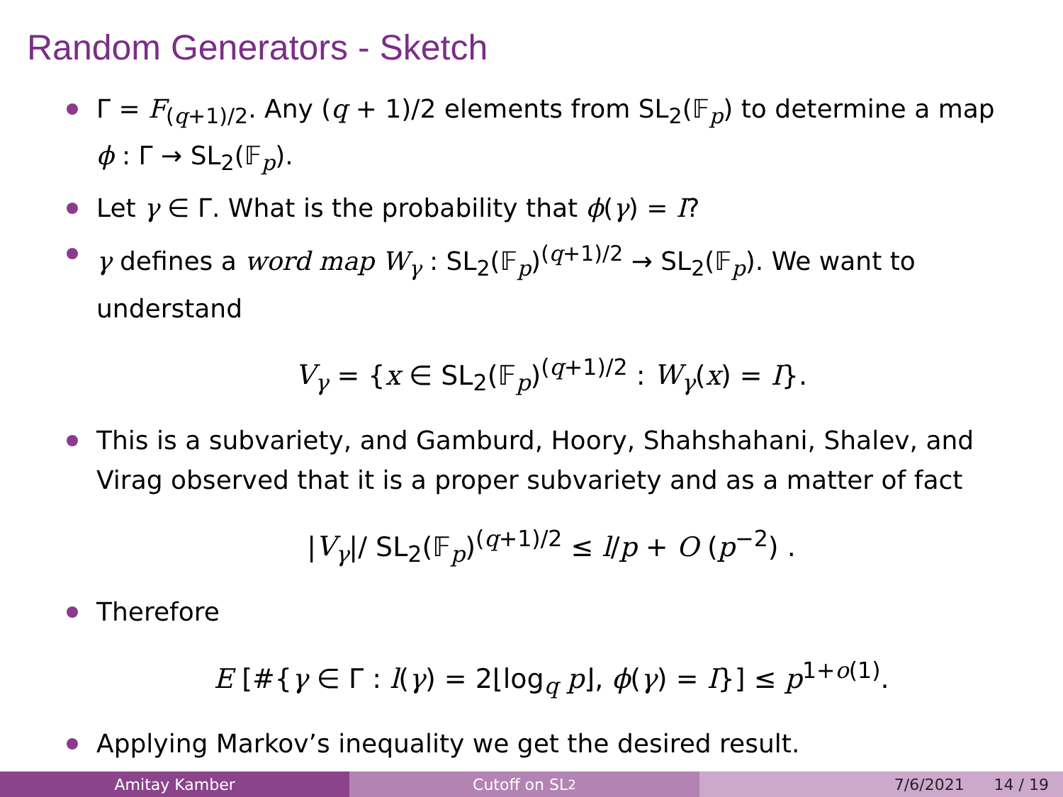Random Generators - Sketch
Γ = F<sub>(q+1)/2</sub>. Any (q + 1)/2 elements from SL<sub>2</sub>(𝔽<sub>p</sub>) to determine a map ϕ : Γ → SL<sub>2</sub>(𝔽<sub>p</sub>).
Let γ ∈ Γ. What is the probability that ϕ(γ) = I?
γ defines a word map W<sub>γ</sub> : SL<sub>2</sub>(𝔽<sub>p</sub>)<sup>(q+1)/2</sup> → SL<sub>2</sub>(𝔽<sub>p</sub>). We want to understand
V<sub>γ</sub> = {x ∈ SL<sub>2</sub>(𝔽<sub>p</sub>)<sup>(q+1)/2</sup> : W<sub>γ</sub>(x) = I}.
This is a subvariety, and Gamburd, Hoory, Shahshahani, Shalev, and Virag observed that it is a proper subvariety and as a matter of fact
|V<sub>γ</sub>|/ SL<sub>2</sub>(𝔽<sub>p</sub>)<sup>(q+1)/2</sup> ≤ l/p + O (p<sup>−2</sup>) .
Therefore
E [#{γ ∈ Γ : l(γ) = 2⌊log<sub>q</sub> p⌋, ϕ(γ) = I}] ≤ p<sup>1+o(1)</sup>.
Applying Markov’s inequality we get the desired result.
Amitay Kamber Cutoff on SL<sub>2</sub> 7/6/2021 14 / 19